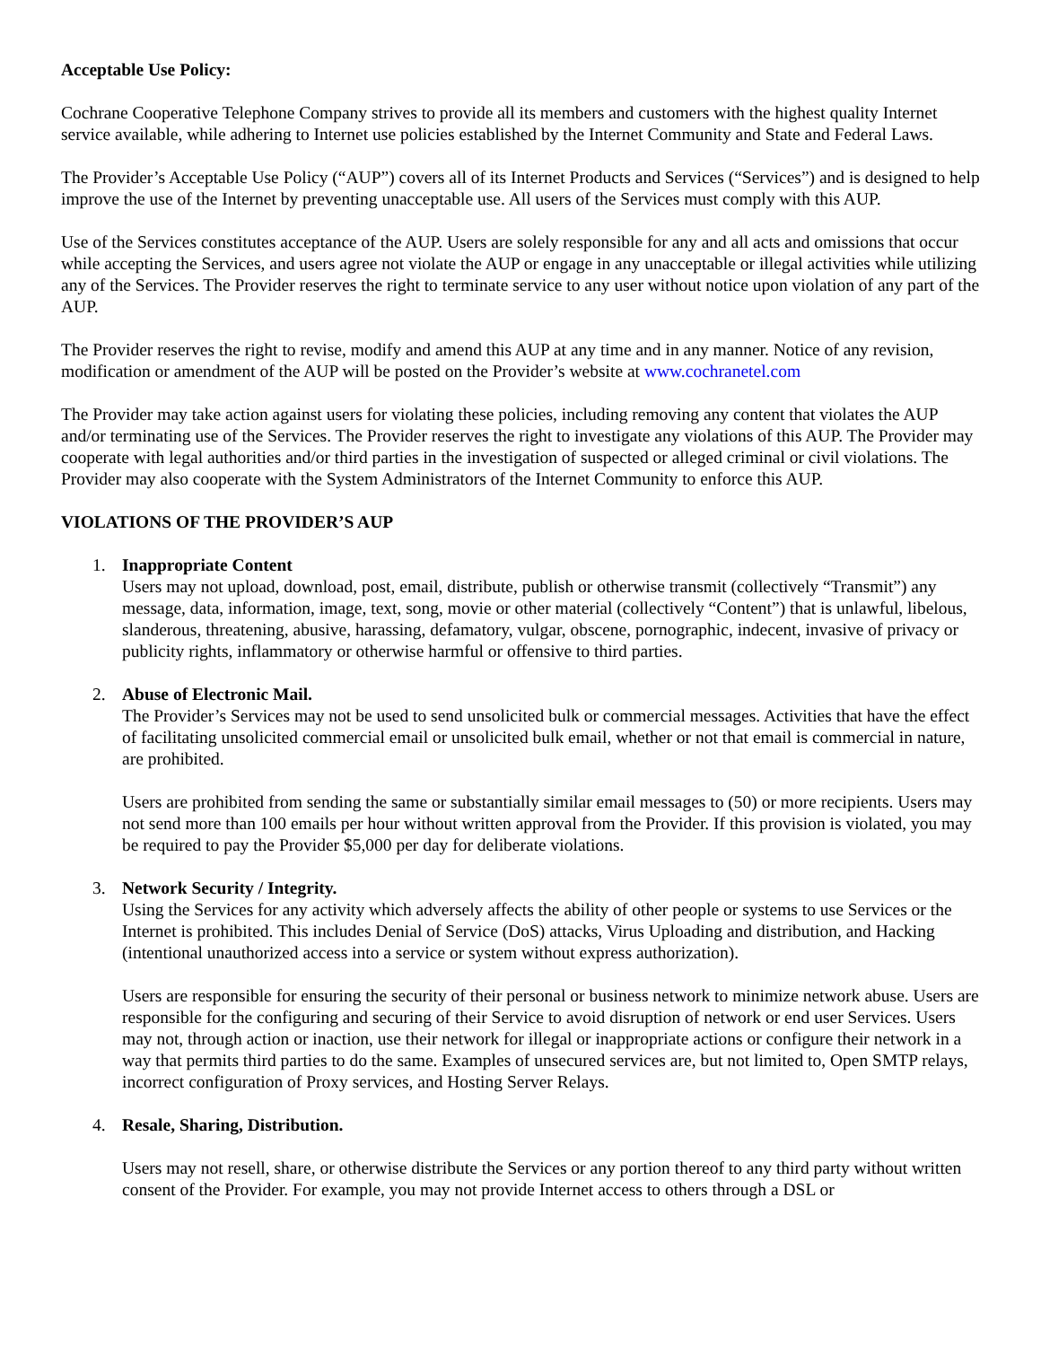Acceptable Use Policy:
Cochrane Cooperative Telephone Company strives to provide all its members and customers with the highest quality Internet service available, while adhering to Internet use policies established by the Internet Community and State and Federal Laws.
The Provider’s Acceptable Use Policy (“AUP”) covers all of its Internet Products and Services (“Services”) and is designed to help improve the use of the Internet by preventing unacceptable use. All users of the Services must comply with this AUP.
Use of the Services constitutes acceptance of the AUP. Users are solely responsible for any and all acts and omissions that occur while accepting the Services, and users agree not violate the AUP or engage in any unacceptable or illegal activities while utilizing any of the Services. The Provider reserves the right to terminate service to any user without notice upon violation of any part of the AUP.
The Provider reserves the right to revise, modify and amend this AUP at any time and in any manner. Notice of any revision, modification or amendment of the AUP will be posted on the Provider’s website at www.cochranetel.com
The Provider may take action against users for violating these policies, including removing any content that violates the AUP and/or terminating use of the Services. The Provider reserves the right to investigate any violations of this AUP. The Provider may cooperate with legal authorities and/or third parties in the investigation of suspected or alleged criminal or civil violations. The Provider may also cooperate with the System Administrators of the Internet Community to enforce this AUP.
VIOLATIONS OF THE PROVIDER’S AUP
1. Inappropriate Content
Users may not upload, download, post, email, distribute, publish or otherwise transmit (collectively “Transmit”) any message, data, information, image, text, song, movie or other material (collectively “Content”) that is unlawful, libelous, slanderous, threatening, abusive, harassing, defamatory, vulgar, obscene, pornographic, indecent, invasive of privacy or publicity rights, inflammatory or otherwise harmful or offensive to third parties.
2. Abuse of Electronic Mail.
The Provider’s Services may not be used to send unsolicited bulk or commercial messages. Activities that have the effect of facilitating unsolicited commercial email or unsolicited bulk email, whether or not that email is commercial in nature, are prohibited.
Users are prohibited from sending the same or substantially similar email messages to (50) or more recipients. Users may not send more than 100 emails per hour without written approval from the Provider. If this provision is violated, you may be required to pay the Provider $5,000 per day for deliberate violations.
3. Network Security / Integrity.
Using the Services for any activity which adversely affects the ability of other people or systems to use Services or the Internet is prohibited. This includes Denial of Service (DoS) attacks, Virus Uploading and distribution, and Hacking (intentional unauthorized access into a service or system without express authorization).
Users are responsible for ensuring the security of their personal or business network to minimize network abuse. Users are responsible for the configuring and securing of their Service to avoid disruption of network or end user Services. Users may not, through action or inaction, use their network for illegal or inappropriate actions or configure their network in a way that permits third parties to do the same. Examples of unsecured services are, but not limited to, Open SMTP relays, incorrect configuration of Proxy services, and Hosting Server Relays.
4. Resale, Sharing, Distribution.
Users may not resell, share, or otherwise distribute the Services or any portion thereof to any third party without written consent of the Provider. For example, you may not provide Internet access to others through a DSL or